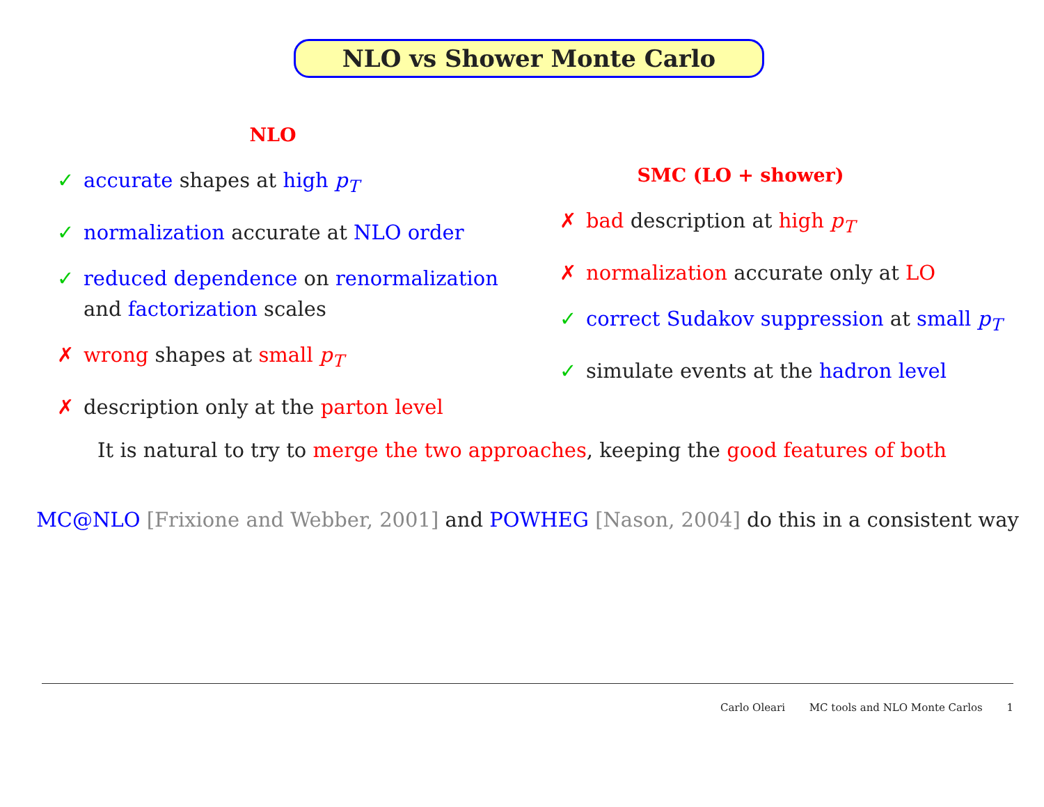NLO vs Shower Monte Carlo
NLO
✓ accurate shapes at high p<sub>T</sub>
✓ normalization accurate at NLO order
✓ reduced dependence on renormalization and factorization scales
✗ wrong shapes at small p<sub>T</sub>
✗ description only at the parton level
SMC (LO + shower)
✗ bad description at high p<sub>T</sub>
✗ normalization accurate only at LO
✓ correct Sudakov suppression at small p<sub>T</sub>
✓ simulate events at the hadron level
It is natural to try to merge the two approaches, keeping the good features of both
MC@NLO [Frixione and Webber, 2001] and POWHEG [Nason, 2004] do this in a consistent way
Carlo Oleari MC tools and NLO Monte Carlos 1